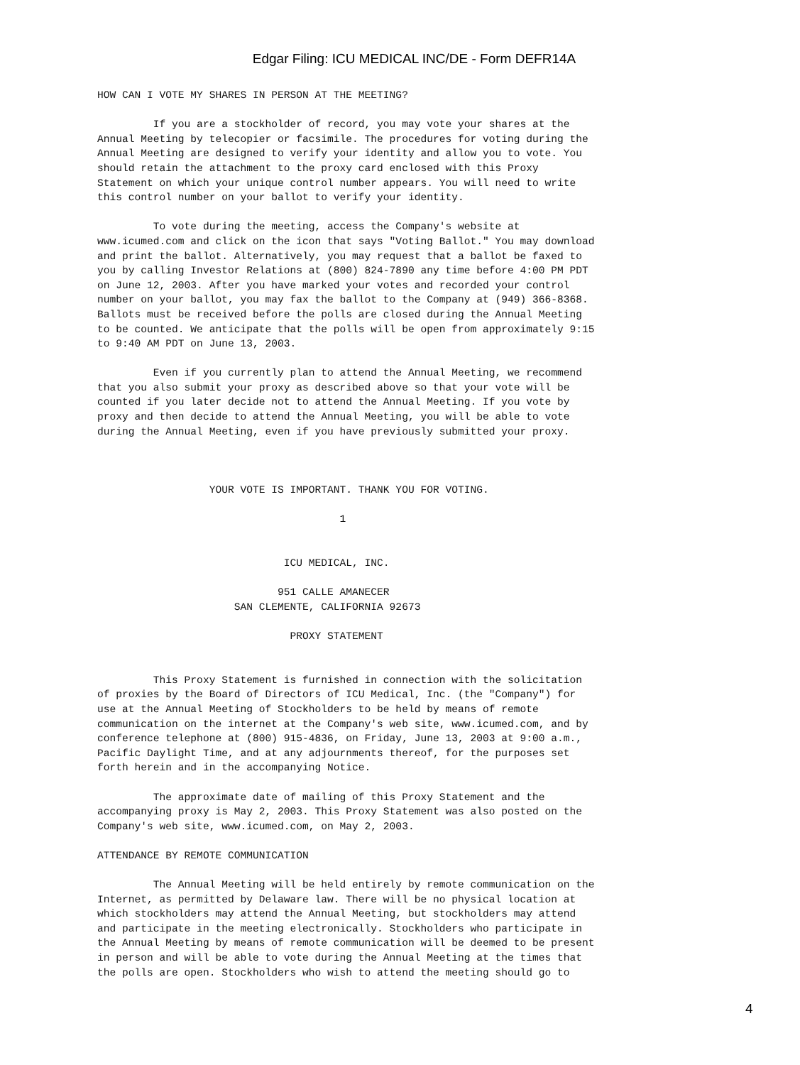Edgar Filing: ICU MEDICAL INC/DE - Form DEFR14A
HOW CAN I VOTE MY SHARES IN PERSON AT THE MEETING?

         If you are a stockholder of record, you may vote your shares at the
Annual Meeting by telecopier or facsimile. The procedures for voting during the
Annual Meeting are designed to verify your identity and allow you to vote. You
should retain the attachment to the proxy card enclosed with this Proxy
Statement on which your unique control number appears. You will need to write
this control number on your ballot to verify your identity.

         To vote during the meeting, access the Company's website at
www.icumed.com and click on the icon that says "Voting Ballot." You may download
and print the ballot. Alternatively, you may request that a ballot be faxed to
you by calling Investor Relations at (800) 824-7890 any time before 4:00 PM PDT
on June 12, 2003. After you have marked your votes and recorded your control
number on your ballot, you may fax the ballot to the Company at (949) 366-8368.
Ballots must be received before the polls are closed during the Annual Meeting
to be counted. We anticipate that the polls will be open from approximately 9:15
to 9:40 AM PDT on June 13, 2003.

         Even if you currently plan to attend the Annual Meeting, we recommend
that you also submit your proxy as described above so that your vote will be
counted if you later decide not to attend the Annual Meeting. If you vote by
proxy and then decide to attend the Annual Meeting, you will be able to vote
during the Annual Meeting, even if you have previously submitted your proxy.



                  YOUR VOTE IS IMPORTANT. THANK YOU FOR VOTING.

                                       1


                              ICU MEDICAL, INC.

                             951 CALLE AMANECER
                      SAN CLEMENTE, CALIFORNIA 92673

                               PROXY STATEMENT


         This Proxy Statement is furnished in connection with the solicitation
of proxies by the Board of Directors of ICU Medical, Inc. (the "Company") for
use at the Annual Meeting of Stockholders to be held by means of remote
communication on the internet at the Company's web site, www.icumed.com, and by
conference telephone at (800) 915-4836, on Friday, June 13, 2003 at 9:00 a.m.,
Pacific Daylight Time, and at any adjournments thereof, for the purposes set
forth herein and in the accompanying Notice.

         The approximate date of mailing of this Proxy Statement and the
accompanying proxy is May 2, 2003. This Proxy Statement was also posted on the
Company's web site, www.icumed.com, on May 2, 2003.

ATTENDANCE BY REMOTE COMMUNICATION

         The Annual Meeting will be held entirely by remote communication on the
Internet, as permitted by Delaware law. There will be no physical location at
which stockholders may attend the Annual Meeting, but stockholders may attend
and participate in the meeting electronically. Stockholders who participate in
the Annual Meeting by means of remote communication will be deemed to be present
in person and will be able to vote during the Annual Meeting at the times that
the polls are open. Stockholders who wish to attend the meeting should go to
4